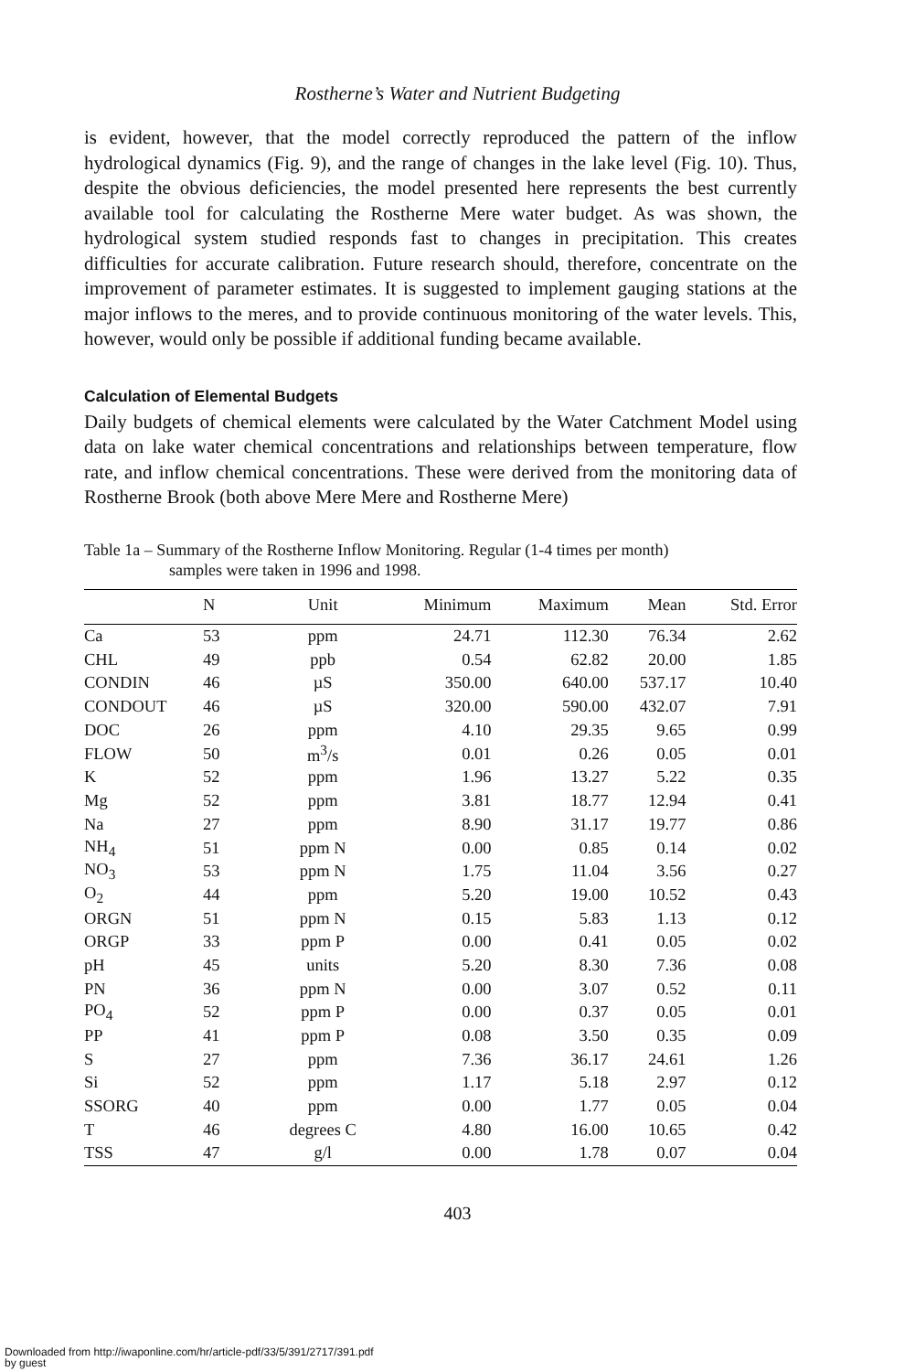Rostherne’s Water and Nutrient Budgeting
is evident, however, that the model correctly reproduced the pattern of the inflow hydrological dynamics (Fig. 9), and the range of changes in the lake level (Fig. 10). Thus, despite the obvious deficiencies, the model presented here represents the best currently available tool for calculating the Rostherne Mere water budget. As was shown, the hydrological system studied responds fast to changes in precipitation. This creates difficulties for accurate calibration. Future research should, therefore, concentrate on the improvement of parameter estimates. It is suggested to implement gauging stations at the major inflows to the meres, and to provide continuous monitoring of the water levels. This, however, would only be possible if additional funding became available.
Calculation of Elemental Budgets
Daily budgets of chemical elements were calculated by the Water Catchment Model using data on lake water chemical concentrations and relationships between temperature, flow rate, and inflow chemical concentrations. These were derived from the monitoring data of Rostherne Brook (both above Mere Mere and Rostherne Mere)
Table 1a – Summary of the Rostherne Inflow Monitoring. Regular (1-4 times per month)
samples were taken in 1996 and 1998.
| | N | Unit | Minimum | Maximum | Mean | Std. Error |
| --- | --- | --- | --- | --- | --- | --- |
| Ca | 53 | ppm | 24.71 | 112.30 | 76.34 | 2.62 |
| CHL | 49 | ppb | 0.54 | 62.82 | 20.00 | 1.85 |
| CONDIN | 46 | µS | 350.00 | 640.00 | 537.17 | 10.40 |
| CONDOUT | 46 | µS | 320.00 | 590.00 | 432.07 | 7.91 |
| DOC | 26 | ppm | 4.10 | 29.35 | 9.65 | 0.99 |
| FLOW | 50 | m<sup>3</sup>/s | 0.01 | 0.26 | 0.05 | 0.01 |
| K | 52 | ppm | 1.96 | 13.27 | 5.22 | 0.35 |
| Mg | 52 | ppm | 3.81 | 18.77 | 12.94 | 0.41 |
| Na | 27 | ppm | 8.90 | 31.17 | 19.77 | 0.86 |
| NH<sub>4</sub> | 51 | ppm N | 0.00 | 0.85 | 0.14 | 0.02 |
| NO<sub>3</sub> | 53 | ppm N | 1.75 | 11.04 | 3.56 | 0.27 |
| O<sub>2</sub> | 44 | ppm | 5.20 | 19.00 | 10.52 | 0.43 |
| ORGN | 51 | ppm N | 0.15 | 5.83 | 1.13 | 0.12 |
| ORGP | 33 | ppm P | 0.00 | 0.41 | 0.05 | 0.02 |
| pH | 45 | units | 5.20 | 8.30 | 7.36 | 0.08 |
| PN | 36 | ppm N | 0.00 | 3.07 | 0.52 | 0.11 |
| PO<sub>4</sub> | 52 | ppm P | 0.00 | 0.37 | 0.05 | 0.01 |
| PP | 41 | ppm P | 0.08 | 3.50 | 0.35 | 0.09 |
| S | 27 | ppm | 7.36 | 36.17 | 24.61 | 1.26 |
| Si | 52 | ppm | 1.17 | 5.18 | 2.97 | 0.12 |
| SSORG | 40 | ppm | 0.00 | 1.77 | 0.05 | 0.04 |
| T | 46 | degrees C | 4.80 | 16.00 | 10.65 | 0.42 |
| TSS | 47 | g/l | 0.00 | 1.78 | 0.07 | 0.04 |
403
Downloaded from http://iwaponline.com/hr/article-pdf/33/5/391/2717/391.pdf
by guest